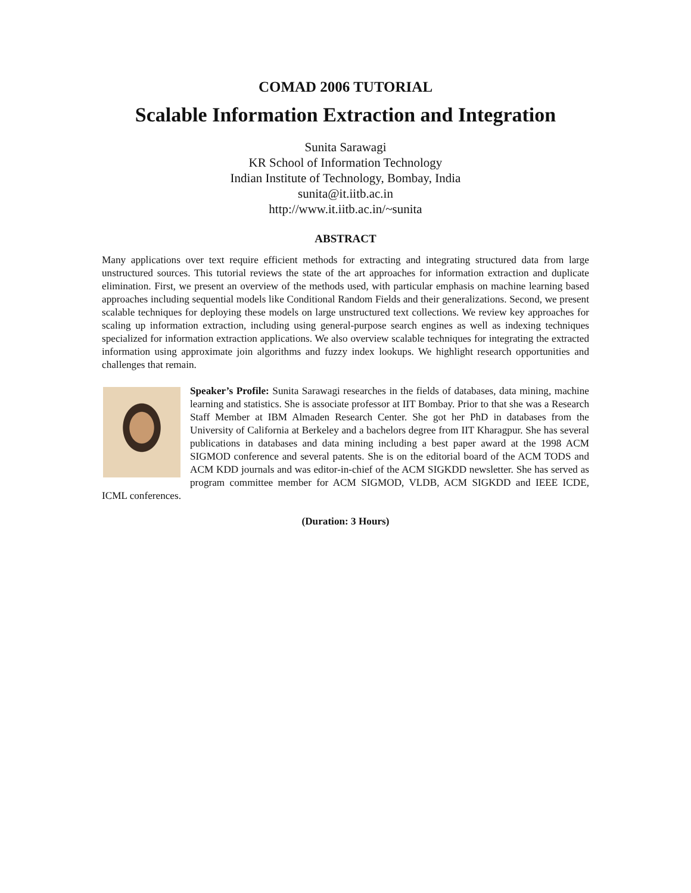COMAD 2006 TUTORIAL
Scalable Information Extraction and Integration
Sunita Sarawagi
KR School of Information Technology
Indian Institute of Technology, Bombay, India
sunita@it.iitb.ac.in
http://www.it.iitb.ac.in/~sunita
ABSTRACT
Many applications over text require efficient methods for extracting and integrating structured data from large unstructured sources. This tutorial reviews the state of the art approaches for information extraction and duplicate elimination. First, we present an overview of the methods used, with particular emphasis on machine learning based approaches including sequential models like Conditional Random Fields and their generalizations. Second, we present scalable techniques for deploying these models on large unstructured text collections. We review key approaches for scaling up information extraction, including using general-purpose search engines as well as indexing techniques specialized for information extraction applications. We also overview scalable techniques for integrating the extracted information using approximate join algorithms and fuzzy index lookups. We highlight research opportunities and challenges that remain.
Speaker’s Profile: Sunita Sarawagi researches in the fields of databases, data mining, machine learning and statistics. She is associate professor at IIT Bombay. Prior to that she was a Research Staff Member at IBM Almaden Research Center. She got her PhD in databases from the University of California at Berkeley and a bachelors degree from IIT Kharagpur. She has several publications in databases and data mining including a best paper award at the 1998 ACM SIGMOD conference and several patents. She is on the editorial board of the ACM TODS and ACM KDD journals and was editor-in-chief of the ACM SIGKDD newsletter. She has served as program committee member for ACM SIGMOD, VLDB, ACM SIGKDD and IEEE ICDE, ICML conferences.
(Duration: 3 Hours)